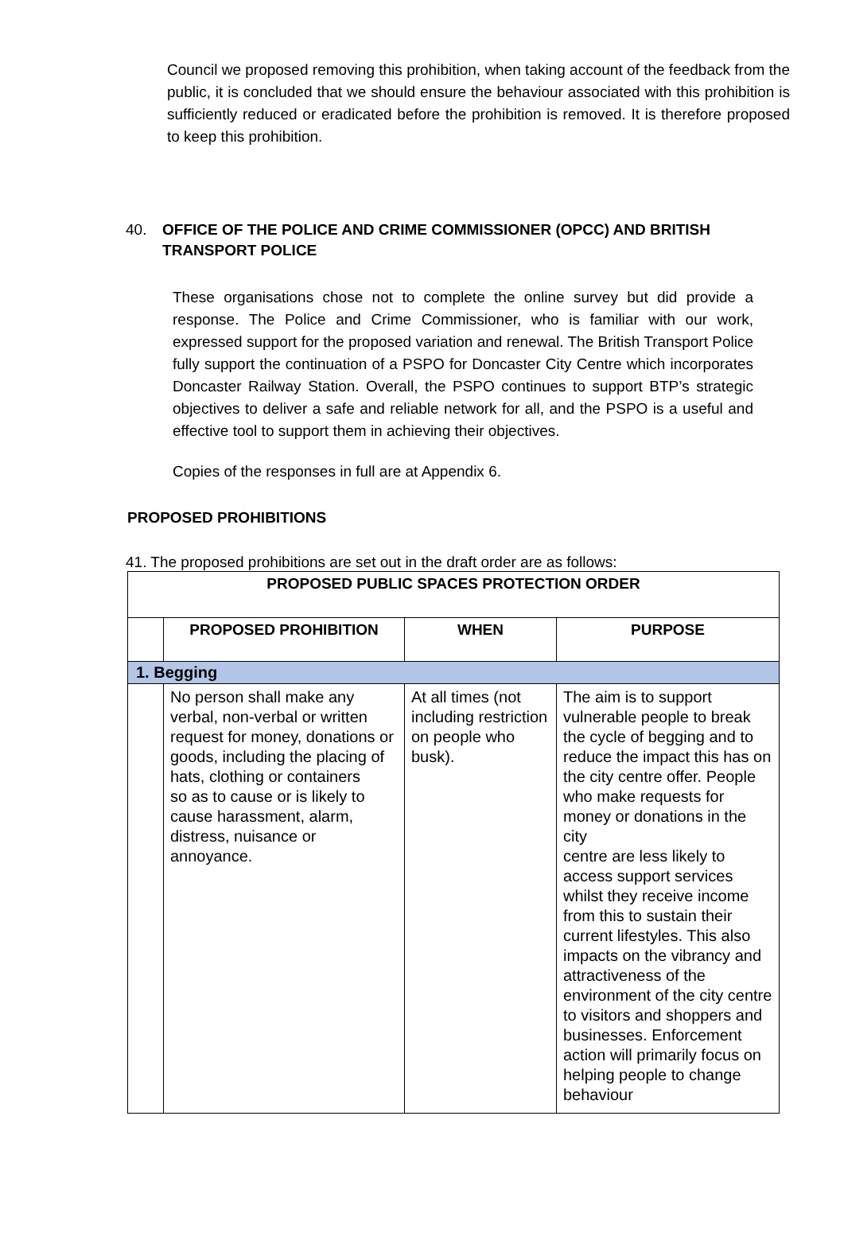Council we proposed removing this prohibition, when taking account of the feedback from the public, it is concluded that we should ensure the behaviour associated with this prohibition is sufficiently reduced or eradicated before the prohibition is removed. It is therefore proposed to keep this prohibition.
40. OFFICE OF THE POLICE AND CRIME COMMISSIONER (OPCC) AND BRITISH TRANSPORT POLICE
These organisations chose not to complete the online survey but did provide a response. The Police and Crime Commissioner, who is familiar with our work, expressed support for the proposed variation and renewal. The British Transport Police fully support the continuation of a PSPO for Doncaster City Centre which incorporates Doncaster Railway Station. Overall, the PSPO continues to support BTP’s strategic objectives to deliver a safe and reliable network for all, and the PSPO is a useful and effective tool to support them in achieving their objectives.
Copies of the responses in full are at Appendix 6.
PROPOSED PROHIBITIONS
41. The proposed prohibitions are set out in the draft order are as follows:
| PROPOSED PUBLIC SPACES PROTECTION ORDER | | | |
| --- | --- | --- | --- |
| | PROPOSED PROHIBITION | WHEN | PURPOSE |
| 1. Begging | | | |
| | No person shall make any verbal, non-verbal or written request for money, donations or goods, including the placing of hats, clothing or containers so as to cause or is likely to cause harassment, alarm, distress, nuisance or annoyance. | At all times (not including restriction on people who busk). | The aim is to support vulnerable people to break the cycle of begging and to reduce the impact this has on the city centre offer. People who make requests for money or donations in the city centre are less likely to access support services whilst they receive income from this to sustain their current lifestyles. This also impacts on the vibrancy and attractiveness of the environment of the city centre to visitors and shoppers and businesses. Enforcement action will primarily focus on helping people to change behaviour |